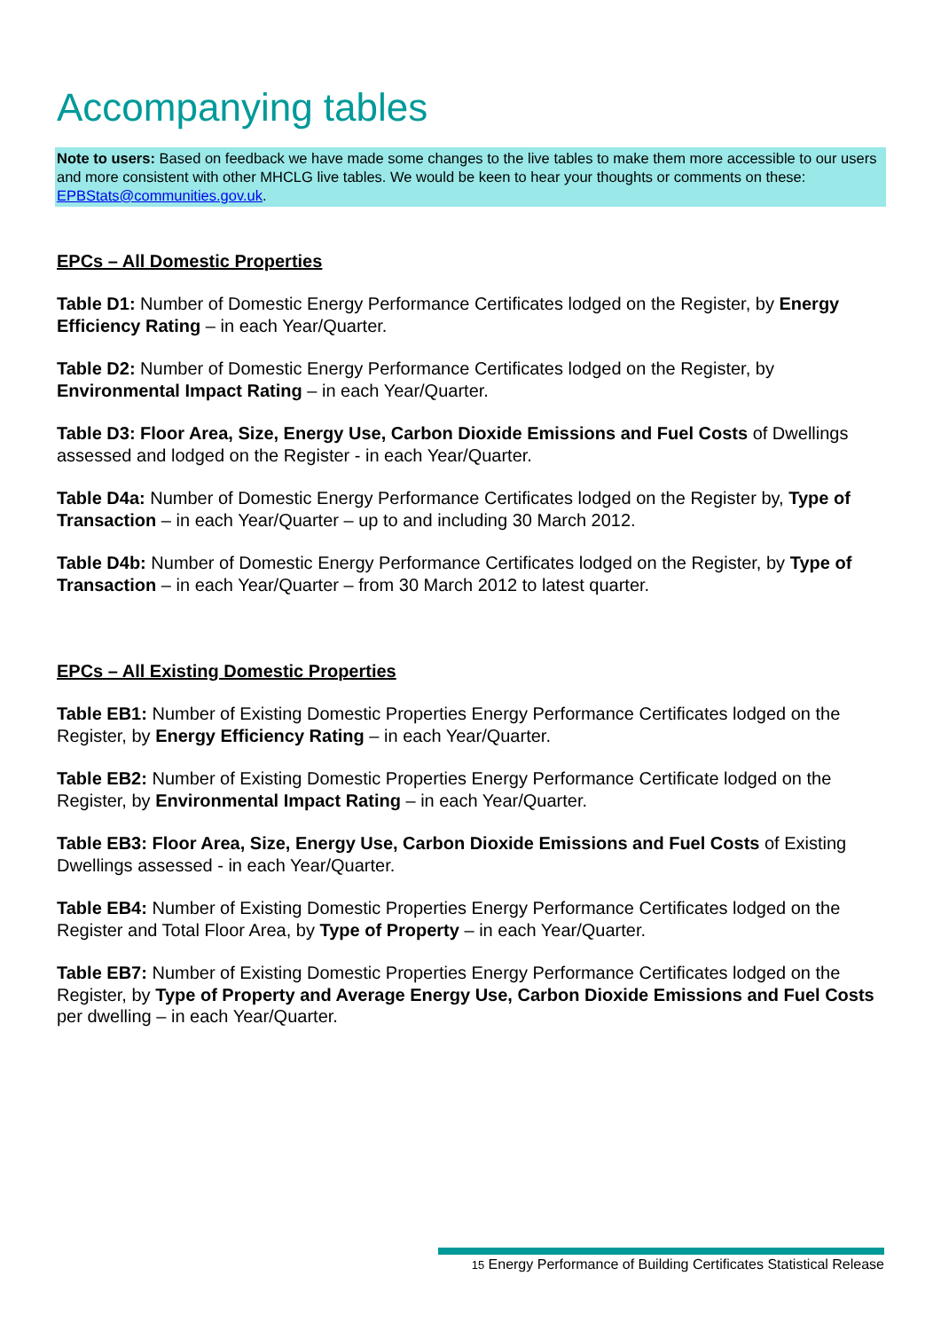Accompanying tables
Note to users: Based on feedback we have made some changes to the live tables to make them more accessible to our users and more consistent with other MHCLG live tables. We would be keen to hear your thoughts or comments on these: EPBStats@communities.gov.uk.
EPCs – All Domestic Properties
Table D1: Number of Domestic Energy Performance Certificates lodged on the Register, by Energy Efficiency Rating – in each Year/Quarter.
Table D2: Number of Domestic Energy Performance Certificates lodged on the Register, by Environmental Impact Rating – in each Year/Quarter.
Table D3: Floor Area, Size, Energy Use, Carbon Dioxide Emissions and Fuel Costs of Dwellings assessed and lodged on the Register - in each Year/Quarter.
Table D4a: Number of Domestic Energy Performance Certificates lodged on the Register by, Type of Transaction – in each Year/Quarter – up to and including 30 March 2012.
Table D4b: Number of Domestic Energy Performance Certificates lodged on the Register, by Type of Transaction – in each Year/Quarter – from 30 March 2012 to latest quarter.
EPCs – All Existing Domestic Properties
Table EB1: Number of Existing Domestic Properties Energy Performance Certificates lodged on the Register, by Energy Efficiency Rating – in each Year/Quarter.
Table EB2: Number of Existing Domestic Properties Energy Performance Certificate lodged on the Register, by Environmental Impact Rating – in each Year/Quarter.
Table EB3: Floor Area, Size, Energy Use, Carbon Dioxide Emissions and Fuel Costs of Existing Dwellings assessed - in each Year/Quarter.
Table EB4: Number of Existing Domestic Properties Energy Performance Certificates lodged on the Register and Total Floor Area, by Type of Property – in each Year/Quarter.
Table EB7: Number of Existing Domestic Properties Energy Performance Certificates lodged on the Register, by Type of Property and Average Energy Use, Carbon Dioxide Emissions and Fuel Costs per dwelling – in each Year/Quarter.
15 Energy Performance of Building Certificates Statistical Release